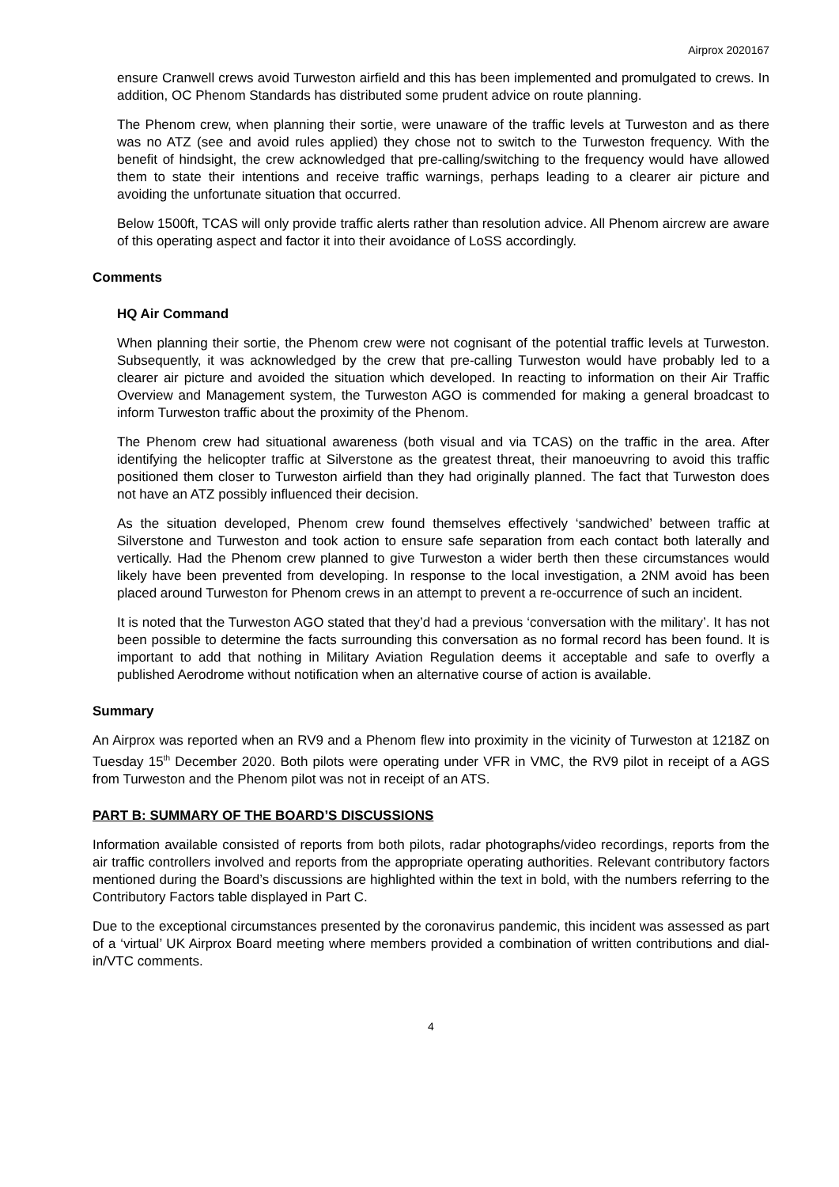Airprox 2020167
ensure Cranwell crews avoid Turweston airfield and this has been implemented and promulgated to crews. In addition, OC Phenom Standards has distributed some prudent advice on route planning.
The Phenom crew, when planning their sortie, were unaware of the traffic levels at Turweston and as there was no ATZ (see and avoid rules applied) they chose not to switch to the Turweston frequency. With the benefit of hindsight, the crew acknowledged that pre-calling/switching to the frequency would have allowed them to state their intentions and receive traffic warnings, perhaps leading to a clearer air picture and avoiding the unfortunate situation that occurred.
Below 1500ft, TCAS will only provide traffic alerts rather than resolution advice. All Phenom aircrew are aware of this operating aspect and factor it into their avoidance of LoSS accordingly.
Comments
HQ Air Command
When planning their sortie, the Phenom crew were not cognisant of the potential traffic levels at Turweston. Subsequently, it was acknowledged by the crew that pre-calling Turweston would have probably led to a clearer air picture and avoided the situation which developed. In reacting to information on their Air Traffic Overview and Management system, the Turweston AGO is commended for making a general broadcast to inform Turweston traffic about the proximity of the Phenom.
The Phenom crew had situational awareness (both visual and via TCAS) on the traffic in the area. After identifying the helicopter traffic at Silverstone as the greatest threat, their manoeuvring to avoid this traffic positioned them closer to Turweston airfield than they had originally planned. The fact that Turweston does not have an ATZ possibly influenced their decision.
As the situation developed, Phenom crew found themselves effectively ‘sandwiched’ between traffic at Silverstone and Turweston and took action to ensure safe separation from each contact both laterally and vertically. Had the Phenom crew planned to give Turweston a wider berth then these circumstances would likely have been prevented from developing. In response to the local investigation, a 2NM avoid has been placed around Turweston for Phenom crews in an attempt to prevent a re-occurrence of such an incident.
It is noted that the Turweston AGO stated that they’d had a previous ‘conversation with the military’. It has not been possible to determine the facts surrounding this conversation as no formal record has been found. It is important to add that nothing in Military Aviation Regulation deems it acceptable and safe to overfly a published Aerodrome without notification when an alternative course of action is available.
Summary
An Airprox was reported when an RV9 and a Phenom flew into proximity in the vicinity of Turweston at 1218Z on Tuesday 15<sup>th</sup> December 2020. Both pilots were operating under VFR in VMC, the RV9 pilot in receipt of a AGS from Turweston and the Phenom pilot was not in receipt of an ATS.
PART B: SUMMARY OF THE BOARD’S DISCUSSIONS
Information available consisted of reports from both pilots, radar photographs/video recordings, reports from the air traffic controllers involved and reports from the appropriate operating authorities. Relevant contributory factors mentioned during the Board’s discussions are highlighted within the text in bold, with the numbers referring to the Contributory Factors table displayed in Part C.
Due to the exceptional circumstances presented by the coronavirus pandemic, this incident was assessed as part of a ‘virtual’ UK Airprox Board meeting where members provided a combination of written contributions and dial-in/VTC comments.
4